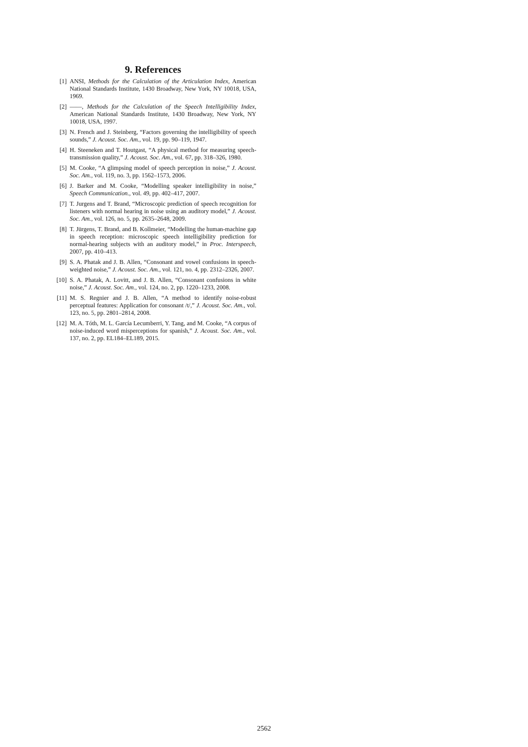9. References
[1] ANSI, Methods for the Calculation of the Articulation Index, American National Standards Institute, 1430 Broadway, New York, NY 10018, USA, 1969.
[2] ——, Methods for the Calculation of the Speech Intelligibility Index, American National Standards Institute, 1430 Broadway, New York, NY 10018, USA, 1997.
[3] N. French and J. Steinberg, “Factors governing the intelligibility of speech sounds,” J. Acoust. Soc. Am., vol. 19, pp. 90–119, 1947.
[4] H. Steeneken and T. Houtgast, “A physical method for measuring speech-transmission quality,” J. Acoust. Soc. Am., vol. 67, pp. 318–326, 1980.
[5] M. Cooke, “A glimpsing model of speech perception in noise,” J. Acoust. Soc. Am., vol. 119, no. 3, pp. 1562–1573, 2006.
[6] J. Barker and M. Cooke, “Modelling speaker intelligibility in noise,” Speech Communication., vol. 49, pp. 402–417, 2007.
[7] T. Jurgens and T. Brand, “Microscopic prediction of speech recognition for listeners with normal hearing in noise using an auditory model,” J. Acoust. Soc. Am., vol. 126, no. 5, pp. 2635–2648, 2009.
[8] T. Jürgens, T. Brand, and B. Kollmeier, “Modelling the human-machine gap in speech reception: microscopic speech intelligibility prediction for normal-hearing subjects with an auditory model,” in Proc. Interspeech, 2007, pp. 410–413.
[9] S. A. Phatak and J. B. Allen, “Consonant and vowel confusions in speech-weighted noise,” J. Acoust. Soc. Am., vol. 121, no. 4, pp. 2312–2326, 2007.
[10] S. A. Phatak, A. Lovitt, and J. B. Allen, “Consonant confusions in white noise,” J. Acoust. Soc. Am., vol. 124, no. 2, pp. 1220–1233, 2008.
[11] M. S. Regnier and J. B. Allen, “A method to identify noise-robust perceptual features: Application for consonant /t/,” J. Acoust. Soc. Am., vol. 123, no. 5, pp. 2801–2814, 2008.
[12] M. A. Tóth, M. L. García Lecumberri, Y. Tang, and M. Cooke, “A corpus of noise-induced word misperceptions for spanish,” J. Acoust. Soc. Am., vol. 137, no. 2, pp. EL184–EL189, 2015.
2562